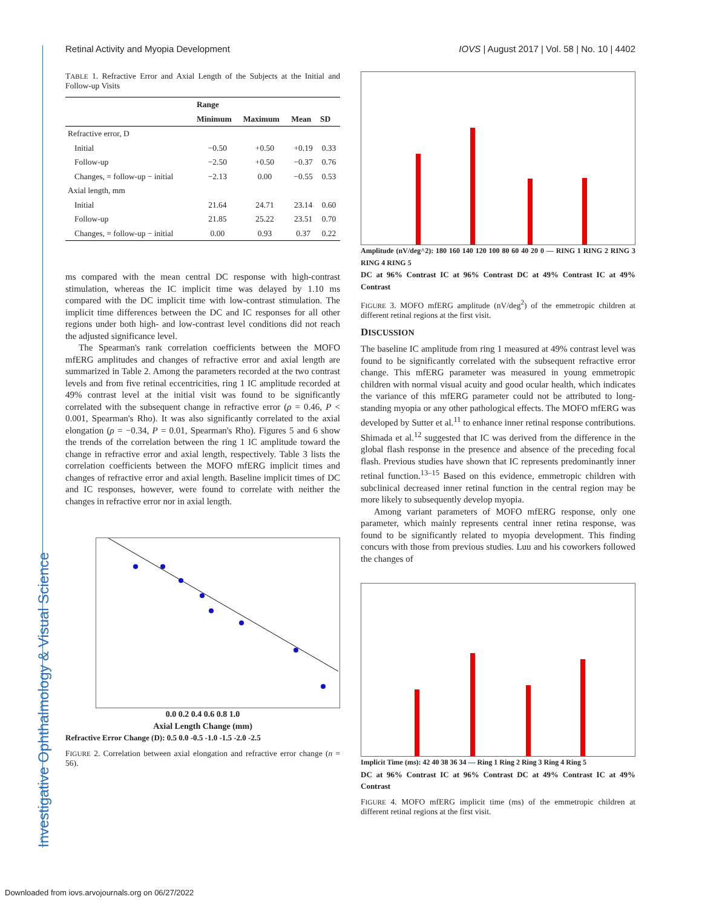Investigative Ophthalmology & Visual Science
Retinal Activity and Myopia Development IOVS | August 2017 | Vol. 58 | No. 10 | 4402
TABLE 1. Refractive Error and Axial Length of the Subjects at the Initial and Follow-up Visits
| | Range | | | |
| --- | --- | --- | --- | --- |
| | Minimum | Maximum | Mean | SD |
| Refractive error, D | | | | |
| Initial | −0.50 | +0.50 | +0.19 | 0.33 |
| Follow-up | −2.50 | +0.50 | −0.37 | 0.76 |
| Changes, = follow-up − initial | −2.13 | 0.00 | −0.55 | 0.53 |
| Axial length, mm | | | | |
| Initial | 21.64 | 24.71 | 23.14 | 0.60 |
| Follow-up | 21.85 | 25.22 | 23.51 | 0.70 |
| Changes, = follow-up − initial | 0.00 | 0.93 | 0.37 | 0.22 |
ms compared with the mean central DC response with high-contrast stimulation, whereas the IC implicit time was delayed by 1.10 ms compared with the DC implicit time with low-contrast stimulation. The implicit time differences between the DC and IC responses for all other regions under both high- and low-contrast level conditions did not reach the adjusted significance level.
The Spearman's rank correlation coefficients between the MOFO mfERG amplitudes and changes of refractive error and axial length are summarized in Table 2. Among the parameters recorded at the two contrast levels and from five retinal eccentricities, ring 1 IC amplitude recorded at 49% contrast level at the initial visit was found to be significantly correlated with the subsequent change in refractive error (ρ = 0.46, P < 0.001, Spearman's Rho). It was also significantly correlated to the axial elongation (ρ = −0.34, P = 0.01, Spearman's Rho). Figures 5 and 6 show the trends of the correlation between the ring 1 IC amplitude toward the change in refractive error and axial length, respectively. Table 3 lists the correlation coefficients between the MOFO mfERG implicit times and changes of refractive error and axial length. Baseline implicit times of DC and IC responses, however, were found to correlate with neither the changes in refractive error nor in axial length.
0.0 0.2 0.4 0.6 0.8 1.0
Axial Length Change (mm)
Refractive Error Change (D): 0.5 0.0 -0.5 -1.0 -1.5 -2.0 -2.5
FIGURE 2. Correlation between axial elongation and refractive error change (n = 56).
Amplitude (nV/deg^2): 180 160 140 120 100 80 60 40 20 0 — RING 1 RING 2 RING 3 RING 4 RING 5
DC at 96% Contrast IC at 96% Contrast DC at 49% Contrast IC at 49% Contrast
FIGURE 3. MOFO mfERG amplitude (nV/deg<sup>2</sup>) of the emmetropic children at different retinal regions at the first visit.
DISCUSSION
The baseline IC amplitude from ring 1 measured at 49% contrast level was found to be significantly correlated with the subsequent refractive error change. This mfERG parameter was measured in young emmetropic children with normal visual acuity and good ocular health, which indicates the variance of this mfERG parameter could not be attributed to long-standing myopia or any other pathological effects. The MOFO mfERG was developed by Sutter et al.<sup>11</sup> to enhance inner retinal response contributions. Shimada et al.<sup>12</sup> suggested that IC was derived from the difference in the global flash response in the presence and absence of the preceding focal flash. Previous studies have shown that IC represents predominantly inner retinal function.<sup>13–15</sup> Based on this evidence, emmetropic children with subclinical decreased inner retinal function in the central region may be more likely to subsequently develop myopia.
Among variant parameters of MOFO mfERG response, only one parameter, which mainly represents central inner retina response, was found to be significantly related to myopia development. This finding concurs with those from previous studies. Luu and his coworkers followed the changes of
Implicit Time (ms): 42 40 38 36 34 — Ring 1 Ring 2 Ring 3 Ring 4 Ring 5
DC at 96% Contrast IC at 96% Contrast DC at 49% Contrast IC at 49% Contrast
FIGURE 4. MOFO mfERG implicit time (ms) of the emmetropic children at different retinal regions at the first visit.
Downloaded from iovs.arvojournals.org on 06/27/2022